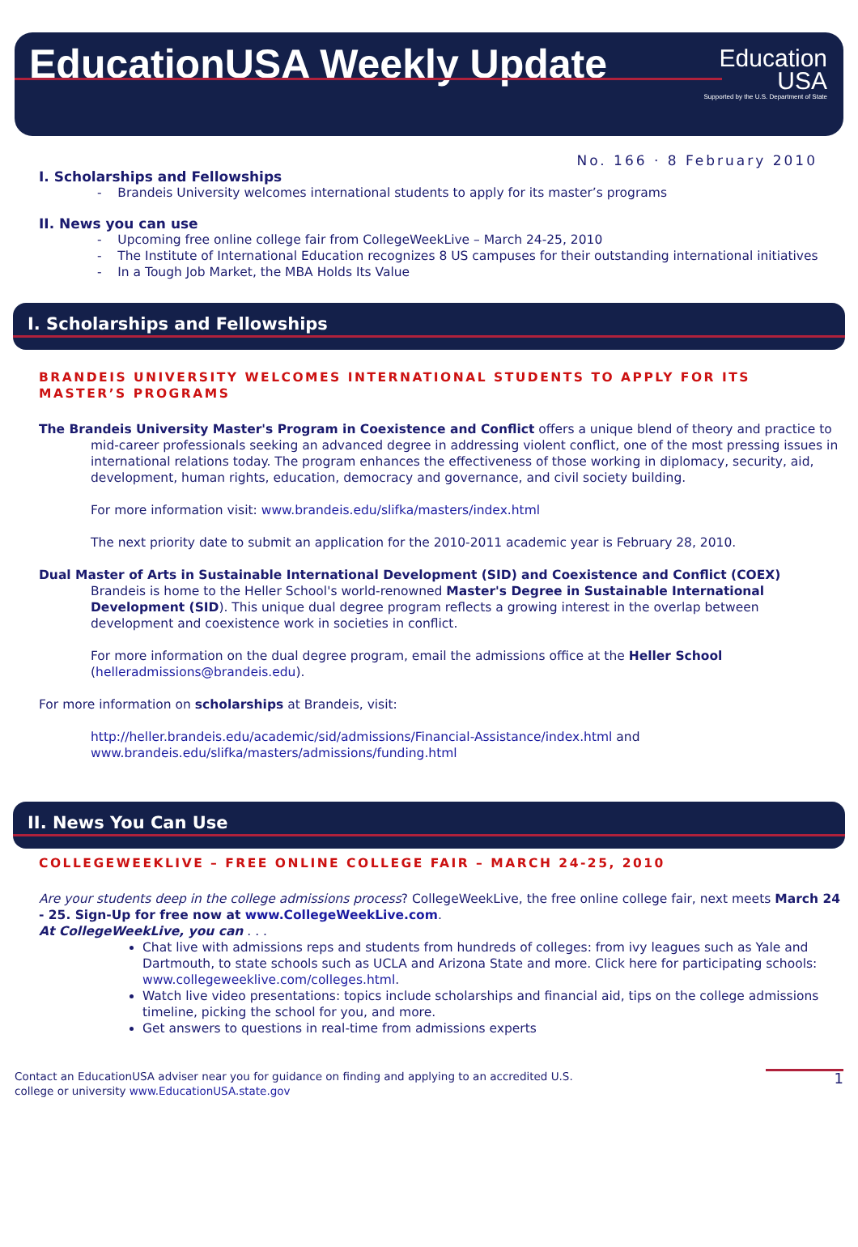EducationUSA Weekly Update
Education
USA
Supported by the U.S. Department of State
No. 166 · 8 February 2010
I. Scholarships and Fellowships
- Brandeis University welcomes international students to apply for its master’s programs
II. News you can use
- Upcoming free online college fair from CollegeWeekLive – March 24-25, 2010
- The Institute of International Education recognizes 8 US campuses for their outstanding international initiatives
- In a Tough Job Market, the MBA Holds Its Value
I. Scholarships and Fellowships
BRANDEIS UNIVERSITY WELCOMES INTERNATIONAL STUDENTS TO APPLY FOR ITS MASTER’S PROGRAMS
The Brandeis University Master's Program in Coexistence and Conflict offers a unique blend of theory and practice to mid-career professionals seeking an advanced degree in addressing violent conflict, one of the most pressing issues in international relations today. The program enhances the effectiveness of those working in diplomacy, security, aid, development, human rights, education, democracy and governance, and civil society building.
For more information visit: www.brandeis.edu/slifka/masters/index.html
The next priority date to submit an application for the 2010-2011 academic year is February 28, 2010.
Dual Master of Arts in Sustainable International Development (SID) and Coexistence and Conflict (COEX)
Brandeis is home to the Heller School's world-renowned Master's Degree in Sustainable International Development (SID). This unique dual degree program reflects a growing interest in the overlap between development and coexistence work in societies in conflict.
For more information on the dual degree program, email the admissions office at the Heller School (helleradmissions@brandeis.edu).
For more information on scholarships at Brandeis, visit:
http://heller.brandeis.edu/academic/sid/admissions/Financial-Assistance/index.html and www.brandeis.edu/slifka/masters/admissions/funding.html
II. News You Can Use
COLLEGEWEEKLIVE – FREE ONLINE COLLEGE FAIR – MARCH 24-25, 2010
Are your students deep in the college admissions process? CollegeWeekLive, the free online college fair, next meets March 24 - 25. Sign-Up for free now at www.CollegeWeekLive.com.
At CollegeWeekLive, you can . . .
Chat live with admissions reps and students from hundreds of colleges: from ivy leagues such as Yale and Dartmouth, to state schools such as UCLA and Arizona State and more. Click here for participating schools: www.collegeweeklive.com/colleges.html.
Watch live video presentations: topics include scholarships and financial aid, tips on the college admissions timeline, picking the school for you, and more.
Get answers to questions in real-time from admissions experts
Contact an EducationUSA adviser near you for guidance on finding and applying to an accredited U.S.
college or university www.EducationUSA.state.gov
1